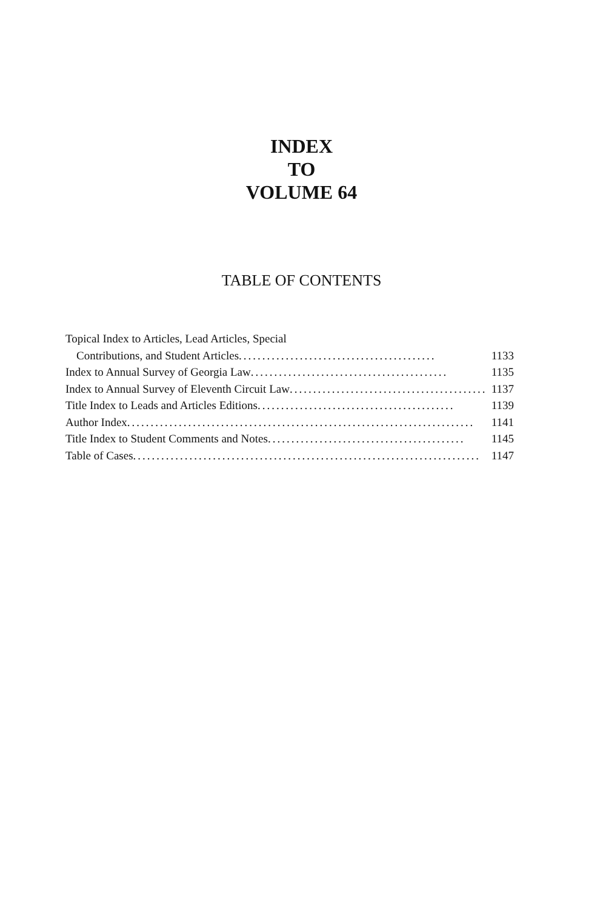INDEX
TO
VOLUME 64
TABLE OF CONTENTS
Topical Index to Articles, Lead Articles, Special
Contributions, and Student Articles .......................................... 1133
Index to Annual Survey of Georgia Law .......................................... 1135
Index to Annual Survey of Eleventh Circuit Law .......................................... 1137
Title Index to Leads and Articles Editions .......................................... 1139
Author Index .......................................................................... 1141
Title Index to Student Comments and Notes .......................................... 1145
Table of Cases .......................................................................... 1147